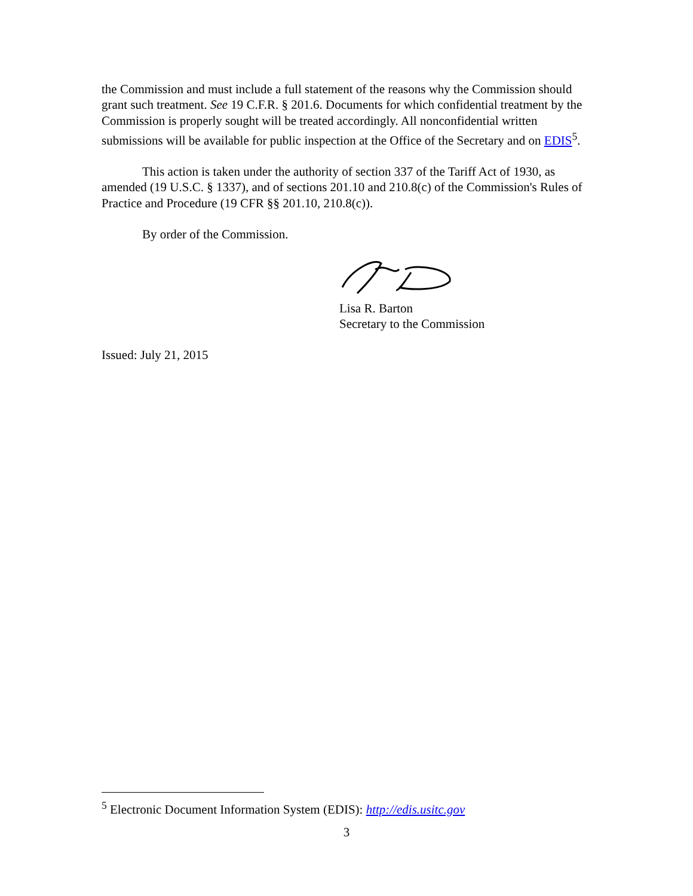the Commission and must include a full statement of the reasons why the Commission should grant such treatment. See 19 C.F.R. § 201.6. Documents for which confidential treatment by the Commission is properly sought will be treated accordingly. All nonconfidential written submissions will be available for public inspection at the Office of the Secretary and on EDIS<sup>5</sup>.
This action is taken under the authority of section 337 of the Tariff Act of 1930, as amended (19 U.S.C. § 1337), and of sections 201.10 and 210.8(c) of the Commission's Rules of Practice and Procedure (19 CFR §§ 201.10, 210.8(c)).
By order of the Commission.
Lisa R. Barton
Secretary to the Commission
Issued: July 21, 2015
<sup>5</sup> Electronic Document Information System (EDIS): http://edis.usitc.gov
3